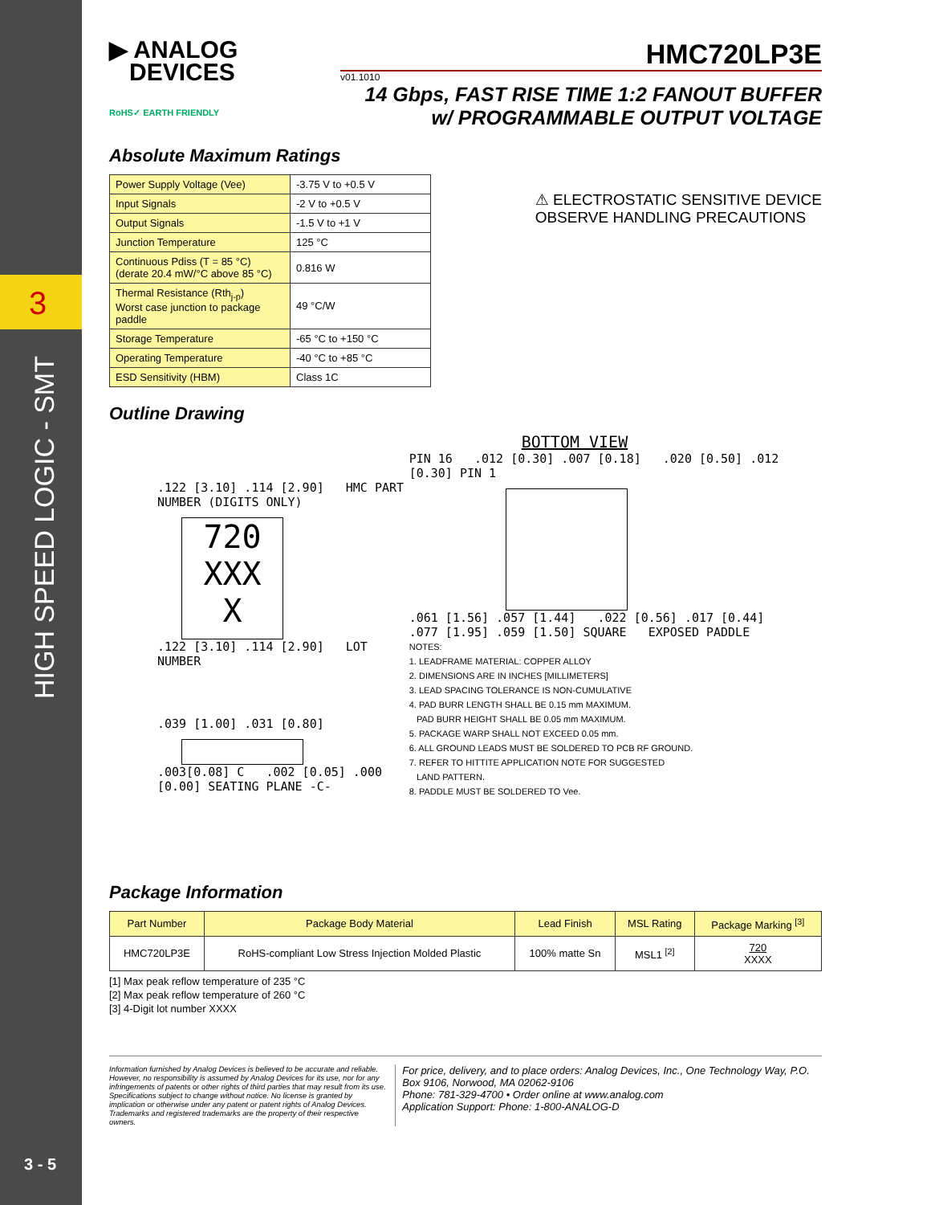3
3 - 5
HIGH SPEED LOGIC - SMT
▶ ANALOG
DEVICES
RoHS✓ EARTH FRIENDLY
HMC720LP3E
v01.1010
14 Gbps, FAST RISE TIME 1:2 FANOUT BUFFER
w/ PROGRAMMABLE OUTPUT VOLTAGE
Absolute Maximum Ratings
| Power Supply Voltage (Vee) | -3.75 V to +0.5 V |
| Input Signals | -2 V to +0.5 V |
| Output Signals | -1.5 V to +1 V |
| Junction Temperature | 125 °C |
| Continuous Pdiss (T = 85 °C) (derate 20.4 mW/°C above 85 °C) | 0.816 W |
| Thermal Resistance (Rth<sub>j-p</sub>) Worst case junction to package paddle | 49 °C/W |
| Storage Temperature | -65 °C to +150 °C |
| Operating Temperature | -40 °C to +85 °C |
| ESD Sensitivity (HBM) | Class 1C |
⚠ ELECTROSTATIC SENSITIVE DEVICE
OBSERVE HANDLING PRECAUTIONS
Outline Drawing
.122 [3.10] .114 [2.90] HMC PART NUMBER (DIGITS ONLY)
720
XXX
X
.122 [3.10] .114 [2.90] LOT NUMBER
.039 [1.00] .031 [0.80]
.003[0.08] C .002 [0.05] .000 [0.00] SEATING PLANE -C-
BOTTOM VIEW
PIN 16 .012 [0.30] .007 [0.18] .020 [0.50] .012 [0.30] PIN 1
.061 [1.56] .057 [1.44] .022 [0.56] .017 [0.44]
.077 [1.95] .059 [1.50] SQUARE EXPOSED PADDLE
NOTES:
1. LEADFRAME MATERIAL: COPPER ALLOY
2. DIMENSIONS ARE IN INCHES [MILLIMETERS]
3. LEAD SPACING TOLERANCE IS NON-CUMULATIVE
4. PAD BURR LENGTH SHALL BE 0.15 mm MAXIMUM.
PAD BURR HEIGHT SHALL BE 0.05 mm MAXIMUM.
5. PACKAGE WARP SHALL NOT EXCEED 0.05 mm.
6. ALL GROUND LEADS MUST BE SOLDERED TO PCB RF GROUND.
7. REFER TO HITTITE APPLICATION NOTE FOR SUGGESTED
LAND PATTERN.
8. PADDLE MUST BE SOLDERED TO Vee.
Package Information
| Part Number | Package Body Material | Lead Finish | MSL Rating | Package Marking <sup>[3]</sup> |
| --- | --- | --- | --- | --- |
| HMC720LP3E | RoHS-compliant Low Stress Injection Molded Plastic | 100% matte Sn | MSL1 <sup>[2]</sup> | 720 XXXX |
[1] Max peak reflow temperature of 235 °C
[2] Max peak reflow temperature of 260 °C
[3] 4-Digit lot number XXXX
Information furnished by Analog Devices is believed to be accurate and reliable. However, no responsibility is assumed by Analog Devices for its use, nor for any infringements of patents or other rights of third parties that may result from its use. Specifications subject to change without notice. No license is granted by implication or otherwise under any patent or patent rights of Analog Devices. Trademarks and registered trademarks are the property of their respective owners.
For price, delivery, and to place orders: Analog Devices, Inc., One Technology Way, P.O. Box 9106, Norwood, MA 02062-9106
Phone: 781-329-4700 • Order online at www.analog.com
Application Support: Phone: 1-800-ANALOG-D